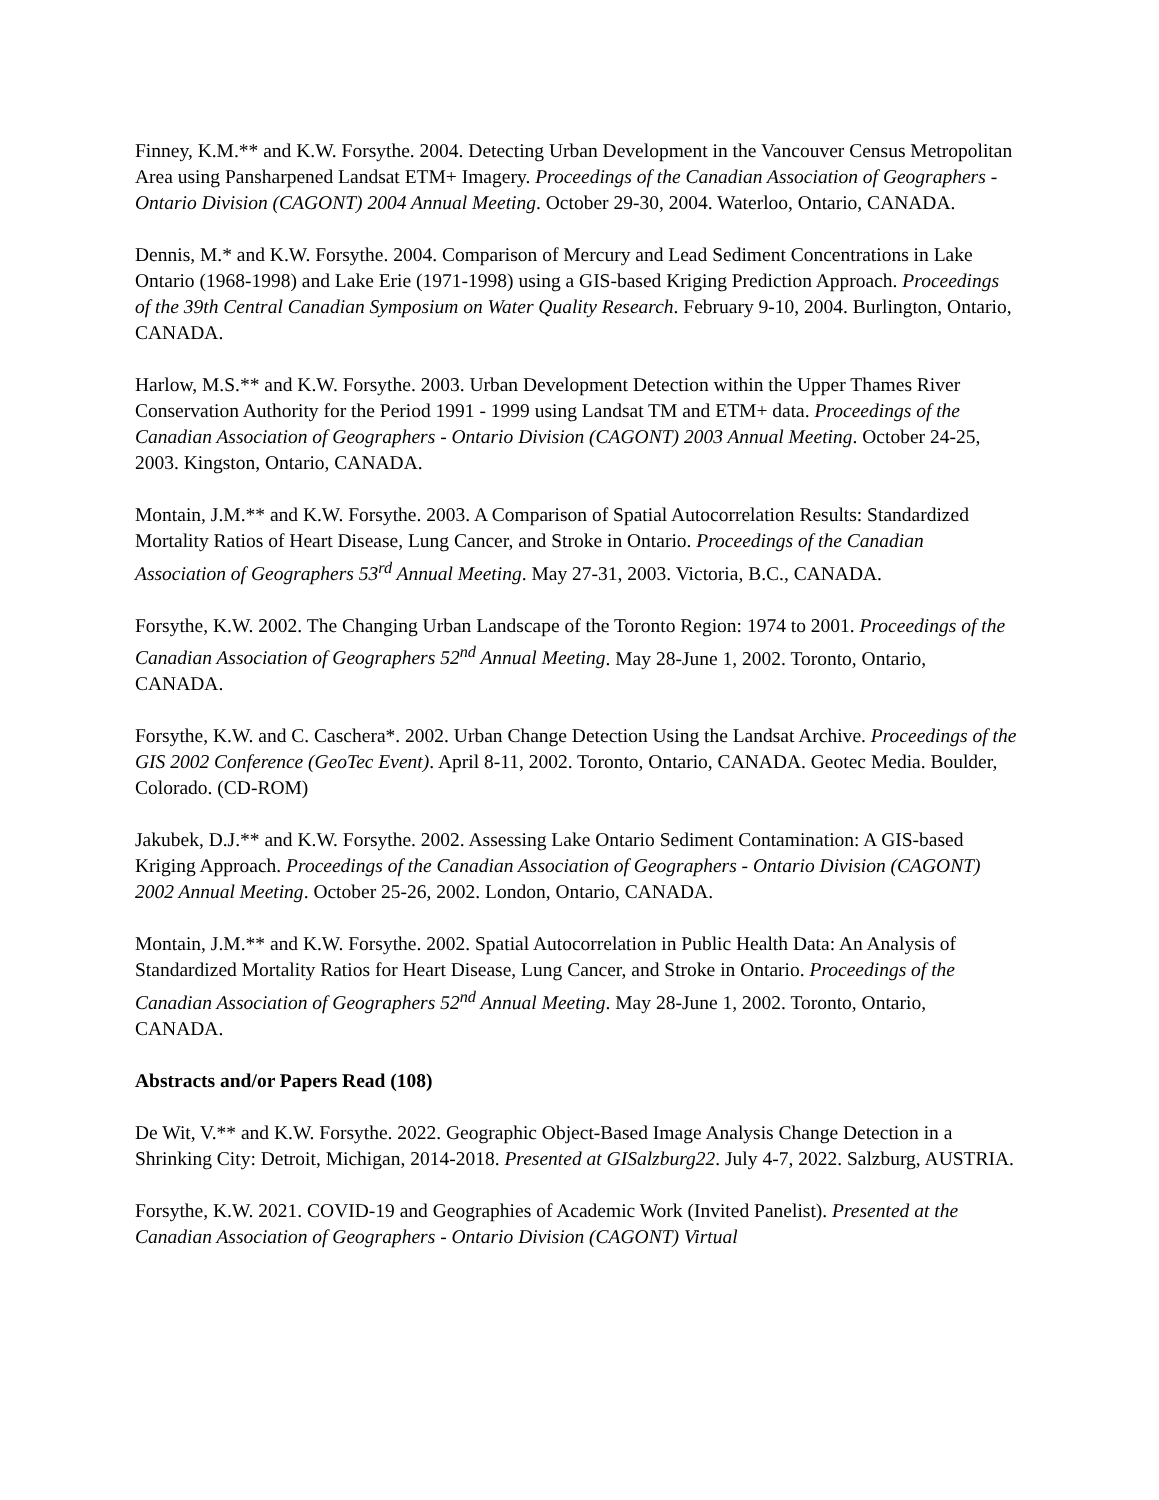Finney, K.M.** and K.W. Forsythe. 2004. Detecting Urban Development in the Vancouver Census Metropolitan Area using Pansharpened Landsat ETM+ Imagery. Proceedings of the Canadian Association of Geographers - Ontario Division (CAGONT) 2004 Annual Meeting. October 29-30, 2004. Waterloo, Ontario, CANADA.
Dennis, M.* and K.W. Forsythe. 2004. Comparison of Mercury and Lead Sediment Concentrations in Lake Ontario (1968-1998) and Lake Erie (1971-1998) using a GIS-based Kriging Prediction Approach. Proceedings of the 39th Central Canadian Symposium on Water Quality Research. February 9-10, 2004. Burlington, Ontario, CANADA.
Harlow, M.S.** and K.W. Forsythe. 2003. Urban Development Detection within the Upper Thames River Conservation Authority for the Period 1991 - 1999 using Landsat TM and ETM+ data. Proceedings of the Canadian Association of Geographers - Ontario Division (CAGONT) 2003 Annual Meeting. October 24-25, 2003. Kingston, Ontario, CANADA.
Montain, J.M.** and K.W. Forsythe. 2003. A Comparison of Spatial Autocorrelation Results: Standardized Mortality Ratios of Heart Disease, Lung Cancer, and Stroke in Ontario. Proceedings of the Canadian Association of Geographers 53<sup>rd</sup> Annual Meeting. May 27-31, 2003. Victoria, B.C., CANADA.
Forsythe, K.W. 2002. The Changing Urban Landscape of the Toronto Region: 1974 to 2001. Proceedings of the Canadian Association of Geographers 52<sup>nd</sup> Annual Meeting. May 28-June 1, 2002. Toronto, Ontario, CANADA.
Forsythe, K.W. and C. Caschera*. 2002. Urban Change Detection Using the Landsat Archive. Proceedings of the GIS 2002 Conference (GeoTec Event). April 8-11, 2002. Toronto, Ontario, CANADA. Geotec Media. Boulder, Colorado. (CD-ROM)
Jakubek, D.J.** and K.W. Forsythe. 2002. Assessing Lake Ontario Sediment Contamination: A GIS-based Kriging Approach. Proceedings of the Canadian Association of Geographers - Ontario Division (CAGONT) 2002 Annual Meeting. October 25-26, 2002. London, Ontario, CANADA.
Montain, J.M.** and K.W. Forsythe. 2002. Spatial Autocorrelation in Public Health Data: An Analysis of Standardized Mortality Ratios for Heart Disease, Lung Cancer, and Stroke in Ontario. Proceedings of the Canadian Association of Geographers 52<sup>nd</sup> Annual Meeting. May 28-June 1, 2002. Toronto, Ontario, CANADA.
Abstracts and/or Papers Read (108)
De Wit, V.** and K.W. Forsythe. 2022. Geographic Object-Based Image Analysis Change Detection in a Shrinking City: Detroit, Michigan, 2014-2018. Presented at GISalzburg22. July 4-7, 2022. Salzburg, AUSTRIA.
Forsythe, K.W. 2021. COVID-19 and Geographies of Academic Work (Invited Panelist). Presented at the Canadian Association of Geographers - Ontario Division (CAGONT) Virtual